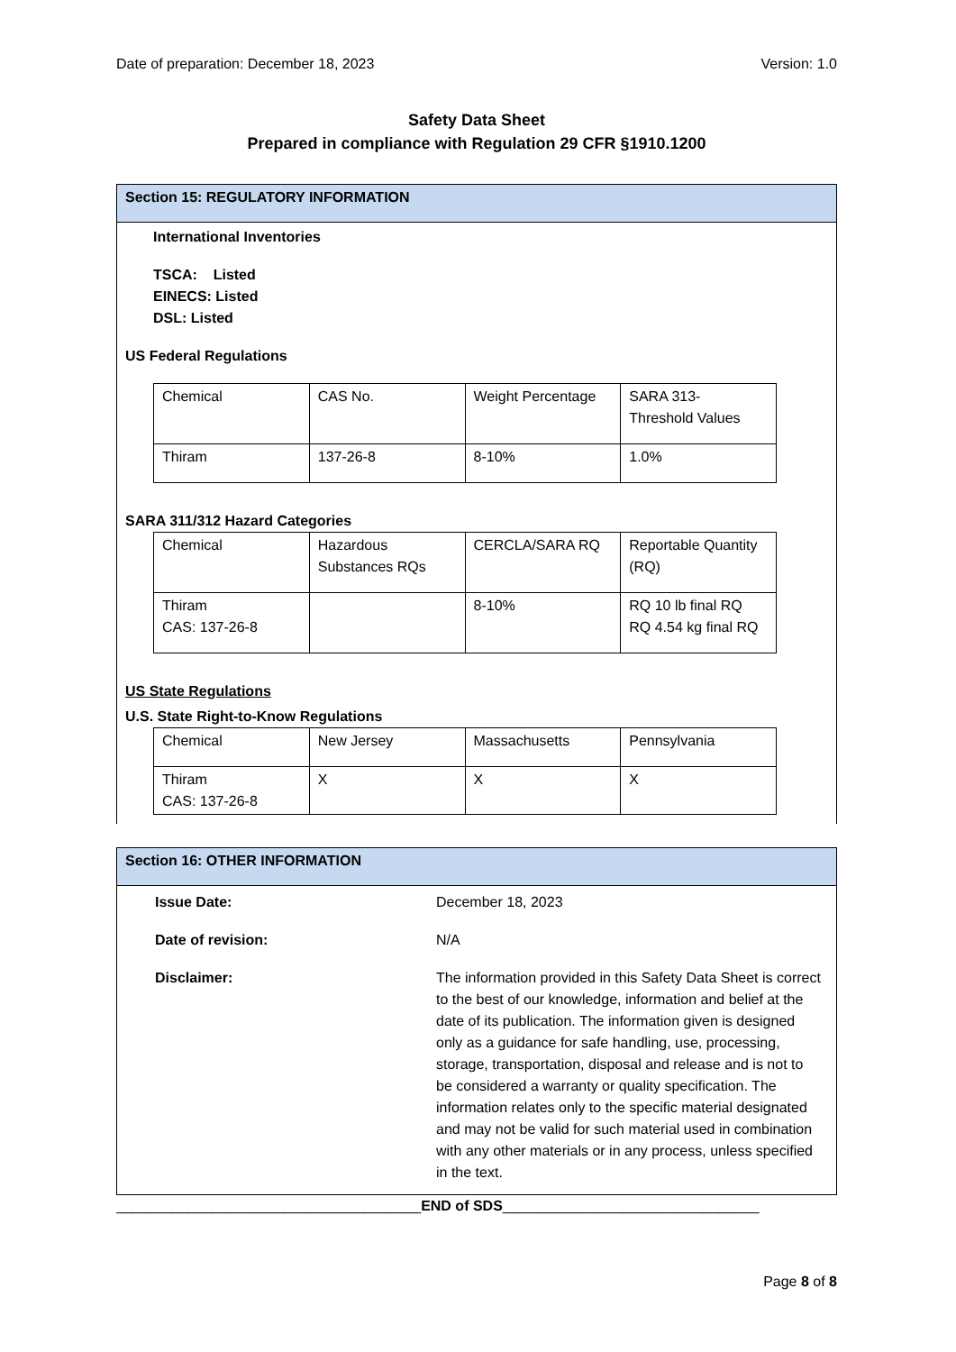Date of preparation: December 18, 2023 Version: 1.0
Safety Data Sheet
Prepared in compliance with Regulation 29 CFR §1910.1200
Section 15: REGULATORY INFORMATION
International Inventories
TSCA: Listed
EINECS: Listed
DSL: Listed
US Federal Regulations
| Chemical | CAS No. | Weight Percentage | SARA 313- Threshold Values |
| Thiram | 137-26-8 | 8-10% | 1.0% |
SARA 311/312 Hazard Categories
| Chemical | Hazardous Substances RQs | CERCLA/SARA RQ | Reportable Quantity (RQ) |
| Thiram CAS: 137-26-8 | | 8-10% | RQ 10 lb final RQ RQ 4.54 kg final RQ |
US State Regulations
U.S. State Right-to-Know Regulations
| Chemical | New Jersey | Massachusetts | Pennsylvania |
| Thiram CAS: 137-26-8 | X | X | X |
Section 16: OTHER INFORMATION
| Issue Date: | December 18, 2023 |
| Date of revision: | N/A |
| Disclaimer: | The information provided in this Safety Data Sheet is correct to the best of our knowledge, information and belief at the date of its publication. The information given is designed only as a guidance for safe handling, use, processing, storage, transportation, disposal and release and is not to be considered a warranty or quality specification. The information relates only to the specific material designated and may not be valid for such material used in combination with any other materials or in any process, unless specified in the text. |
______________________________________END of SDS________________________________
Page 8 of 8